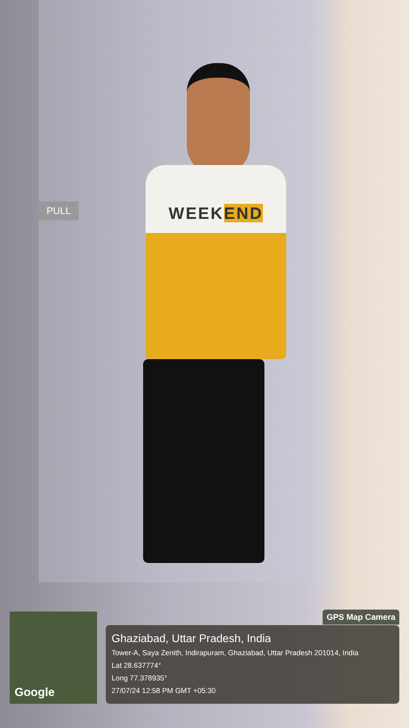PULL
WEEKEND
Google
GPS Map Camera
Ghaziabad, Uttar Pradesh, India
Tower-A, Saya Zenith, Indirapuram, Ghaziabad, Uttar Pradesh 201014, India
Lat 28.637774°
Long 77.378935°
27/07/24 12:58 PM GMT +05:30